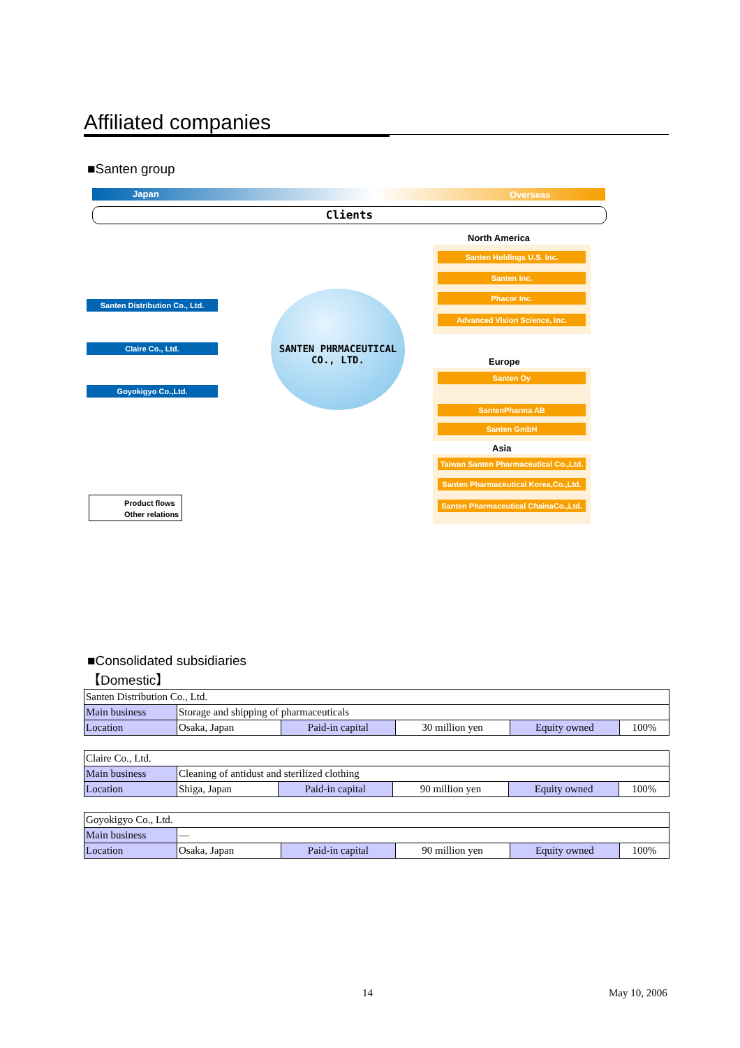Affiliated companies
■Santen group
Japan Overseas
Clients
Santen Distribution Co., Ltd.
Claire Co., Ltd.
Goyokigyo Co.,Ltd.
SANTEN PHRMACEUTICAL CO., LTD.
North America
Santen Holdings U.S. Inc.
Santen Inc.
Phacor Inc.
Advanced Vision Science, Inc.
Europe
Santen Oy
SantenPharma AB
Santen GmbH
Asia
Taiwan Santen Pharmaceutical Co.,Ltd.
Santen Pharmaceutical Korea,Co.,Ltd.
Santen Pharmaceutical ChainaCo.,Ltd.
Product flows
Other relations
■Consolidated subsidiaries
【Domestic】
| Santen Distribution Co., Ltd. | | | | | |
| Main business | Storage and shipping of pharmaceuticals | | | | |
| Location | Osaka, Japan | Paid-in capital | 30 million yen | Equity owned | 100% |
| Claire Co., Ltd. | | | | | |
| Main business | Cleaning of antidust and sterilized clothing | | | | |
| Location | Shiga, Japan | Paid-in capital | 90 million yen | Equity owned | 100% |
| Goyokigyo Co., Ltd. | | | | | |
| Main business | — | | | | |
| Location | Osaka, Japan | Paid-in capital | 90 million yen | Equity owned | 100% |
14 May 10, 2006